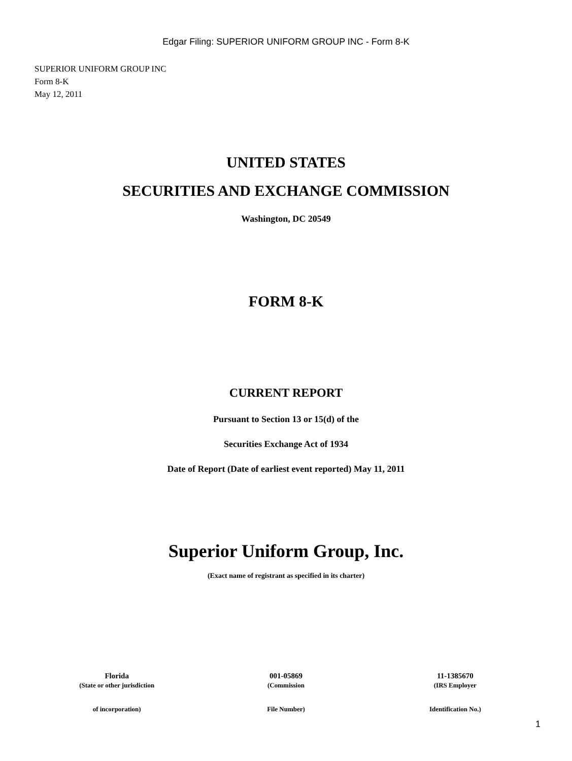Edgar Filing: SUPERIOR UNIFORM GROUP INC - Form 8-K
SUPERIOR UNIFORM GROUP INC
Form 8-K
May 12, 2011
UNITED STATES
SECURITIES AND EXCHANGE COMMISSION
Washington, DC 20549
FORM 8-K
CURRENT REPORT
Pursuant to Section 13 or 15(d) of the
Securities Exchange Act of 1934
Date of Report (Date of earliest event reported) May 11, 2011
Superior Uniform Group, Inc.
(Exact name of registrant as specified in its charter)
| Florida | 001-05869 | 11-1385670 |
| (State or other jurisdiction | (Commission | (IRS Employer |
| of incorporation) | File Number) | Identification No.) |
1